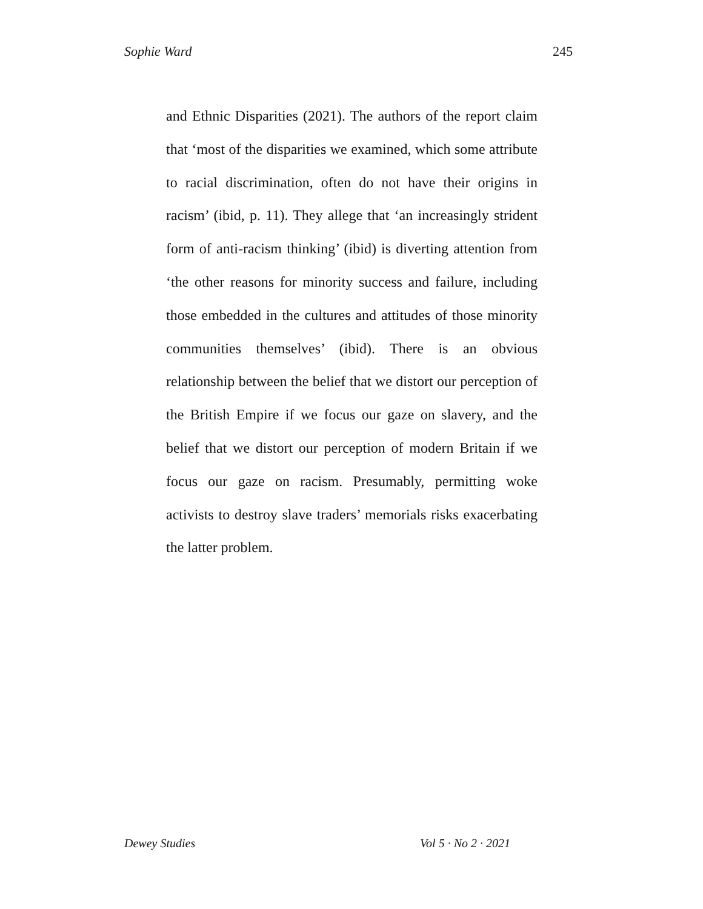Sophie Ward 245
and Ethnic Disparities (2021). The authors of the report claim that ‘most of the disparities we examined, which some attribute to racial discrimination, often do not have their origins in racism’ (ibid, p. 11). They allege that ‘an increasingly strident form of anti-racism thinking’ (ibid) is diverting attention from ‘the other reasons for minority success and failure, including those embedded in the cultures and attitudes of those minority communities themselves’ (ibid). There is an obvious relationship between the belief that we distort our perception of the British Empire if we focus our gaze on slavery, and the belief that we distort our perception of modern Britain if we focus our gaze on racism. Presumably, permitting woke activists to destroy slave traders’ memorials risks exacerbating the latter problem.
Dewey Studies Vol 5 · No 2 · 2021